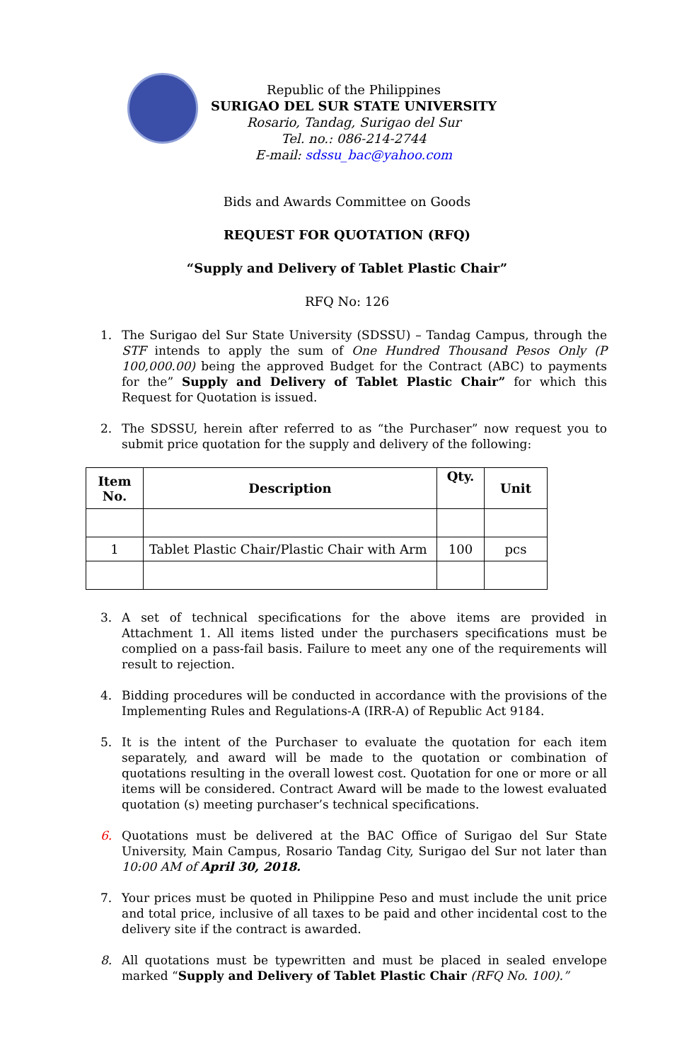Republic of the Philippines
SURIGAO DEL SUR STATE UNIVERSITY
Rosario, Tandag, Surigao del Sur
Tel. no.: 086-214-2744
E-mail: sdssu_bac@yahoo.com
Bids and Awards Committee on Goods
REQUEST FOR QUOTATION (RFQ)
“Supply and Delivery of Tablet Plastic Chair”
RFQ No: 126
1. The Surigao del Sur State University (SDSSU) – Tandag Campus, through the STF intends to apply the sum of One Hundred Thousand Pesos Only (P 100,000.00) being the approved Budget for the Contract (ABC) to payments for the” Supply and Delivery of Tablet Plastic Chair” for which this Request for Quotation is issued.
2. The SDSSU, herein after referred to as “the Purchaser” now request you to submit price quotation for the supply and delivery of the following:
| Item No. | Description | Qty. | Unit |
| --- | --- | --- | --- |
| 1 | Tablet Plastic Chair/Plastic Chair with Arm | 100 | pcs |
3. A set of technical specifications for the above items are provided in Attachment 1. All items listed under the purchasers specifications must be complied on a pass-fail basis. Failure to meet any one of the requirements will result to rejection.
4. Bidding procedures will be conducted in accordance with the provisions of the Implementing Rules and Regulations-A (IRR-A) of Republic Act 9184.
5. It is the intent of the Purchaser to evaluate the quotation for each item separately, and award will be made to the quotation or combination of quotations resulting in the overall lowest cost. Quotation for one or more or all items will be considered. Contract Award will be made to the lowest evaluated quotation (s) meeting purchaser’s technical specifications.
6. Quotations must be delivered at the BAC Office of Surigao del Sur State University, Main Campus, Rosario Tandag City, Surigao del Sur not later than 10:00 AM of April 30, 2018.
7. Your prices must be quoted in Philippine Peso and must include the unit price and total price, inclusive of all taxes to be paid and other incidental cost to the delivery site if the contract is awarded.
8. All quotations must be typewritten and must be placed in sealed envelope marked “Supply and Delivery of Tablet Plastic Chair (RFQ No. 100).”